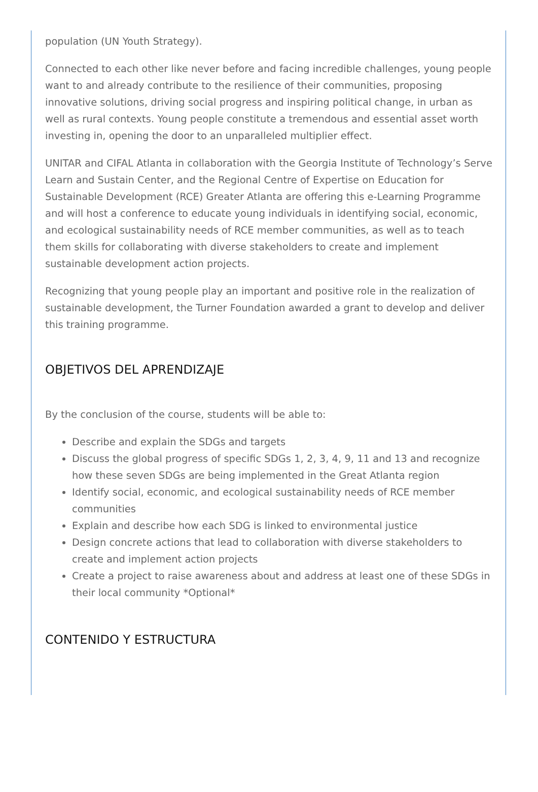population (UN Youth Strategy).
Connected to each other like never before and facing incredible challenges, young people want to and already contribute to the resilience of their communities, proposing innovative solutions, driving social progress and inspiring political change, in urban as well as rural contexts. Young people constitute a tremendous and essential asset worth investing in, opening the door to an unparalleled multiplier effect.
UNITAR and CIFAL Atlanta in collaboration with the Georgia Institute of Technology’s Serve Learn and Sustain Center, and the Regional Centre of Expertise on Education for Sustainable Development (RCE) Greater Atlanta are offering this e-Learning Programme and will host a conference to educate young individuals in identifying social, economic, and ecological sustainability needs of RCE member communities, as well as to teach them skills for collaborating with diverse stakeholders to create and implement sustainable development action projects.
Recognizing that young people play an important and positive role in the realization of sustainable development, the Turner Foundation awarded a grant to develop and deliver this training programme.
OBJETIVOS DEL APRENDIZAJE
By the conclusion of the course, students will be able to:
Describe and explain the SDGs and targets
Discuss the global progress of specific SDGs 1, 2, 3, 4, 9, 11 and 13 and recognize how these seven SDGs are being implemented in the Great Atlanta region
Identify social, economic, and ecological sustainability needs of RCE member communities
Explain and describe how each SDG is linked to environmental justice
Design concrete actions that lead to collaboration with diverse stakeholders to create and implement action projects
Create a project to raise awareness about and address at least one of these SDGs in their local community *Optional*
CONTENIDO Y ESTRUCTURA